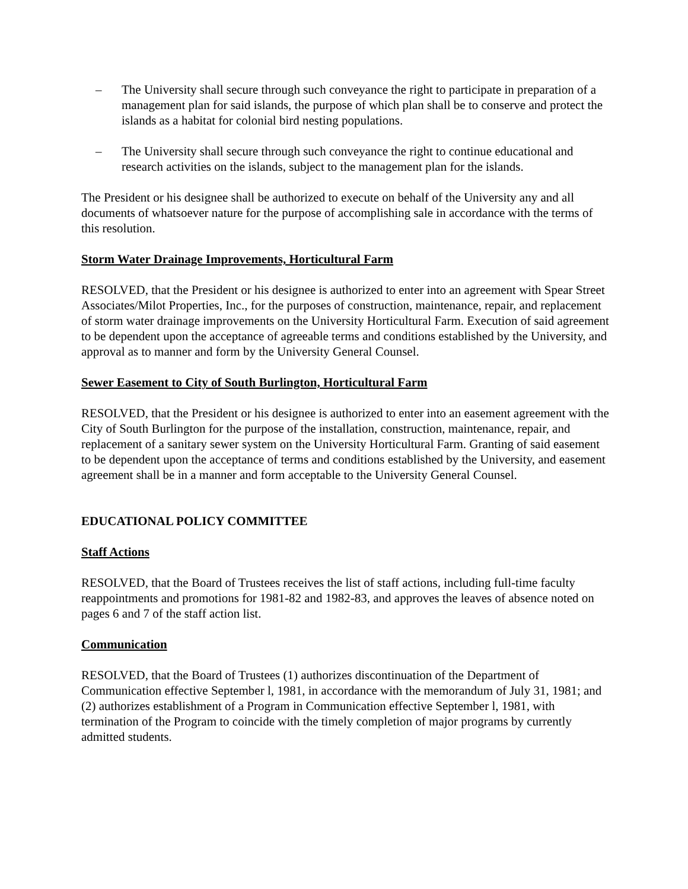– The University shall secure through such conveyance the right to participate in preparation of a management plan for said islands, the purpose of which plan shall be to conserve and protect the islands as a habitat for colonial bird nesting populations.
– The University shall secure through such conveyance the right to continue educational and research activities on the islands, subject to the management plan for the islands.
The President or his designee shall be authorized to execute on behalf of the University any and all documents of whatsoever nature for the purpose of accomplishing sale in accordance with the terms of this resolution.
Storm Water Drainage Improvements, Horticultural Farm
RESOLVED, that the President or his designee is authorized to enter into an agreement with Spear Street Associates/Milot Properties, Inc., for the purposes of construction, maintenance, repair, and replacement of storm water drainage improvements on the University Horticultural Farm. Execution of said agreement to be dependent upon the acceptance of agreeable terms and conditions established by the University, and approval as to manner and form by the University General Counsel.
Sewer Easement to City of South Burlington, Horticultural Farm
RESOLVED, that the President or his designee is authorized to enter into an easement agreement with the City of South Burlington for the purpose of the installation, construction, maintenance, repair, and replacement of a sanitary sewer system on the University Horticultural Farm. Granting of said easement to be dependent upon the acceptance of terms and conditions established by the University, and easement agreement shall be in a manner and form acceptable to the University General Counsel.
EDUCATIONAL POLICY COMMITTEE
Staff Actions
RESOLVED, that the Board of Trustees receives the list of staff actions, including full-time faculty reappointments and promotions for 1981-82 and 1982-83, and approves the leaves of absence noted on pages 6 and 7 of the staff action list.
Communication
RESOLVED, that the Board of Trustees (1) authorizes discontinuation of the Department of Communication effective September l, 1981, in accordance with the memorandum of July 31, 1981; and (2) authorizes establishment of a Program in Communication effective September l, 1981, with termination of the Program to coincide with the timely completion of major programs by currently admitted students.